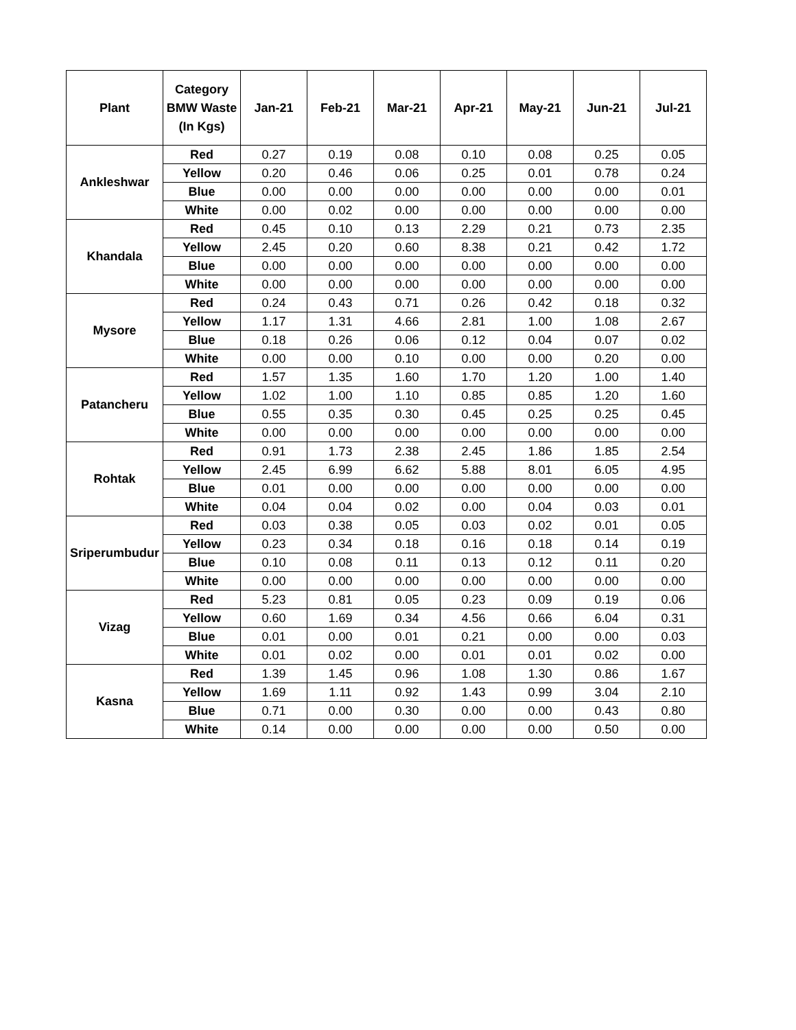| Plant | Category BMW Waste (In Kgs) | Jan-21 | Feb-21 | Mar-21 | Apr-21 | May-21 | Jun-21 | Jul-21 |
| --- | --- | --- | --- | --- | --- | --- | --- | --- |
| Ankleshwar | Red | 0.27 | 0.19 | 0.08 | 0.10 | 0.08 | 0.25 | 0.05 |
| | Yellow | 0.20 | 0.46 | 0.06 | 0.25 | 0.01 | 0.78 | 0.24 |
| | Blue | 0.00 | 0.00 | 0.00 | 0.00 | 0.00 | 0.00 | 0.01 |
| | White | 0.00 | 0.02 | 0.00 | 0.00 | 0.00 | 0.00 | 0.00 |
| Khandala | Red | 0.45 | 0.10 | 0.13 | 2.29 | 0.21 | 0.73 | 2.35 |
| | Yellow | 2.45 | 0.20 | 0.60 | 8.38 | 0.21 | 0.42 | 1.72 |
| | Blue | 0.00 | 0.00 | 0.00 | 0.00 | 0.00 | 0.00 | 0.00 |
| | White | 0.00 | 0.00 | 0.00 | 0.00 | 0.00 | 0.00 | 0.00 |
| Mysore | Red | 0.24 | 0.43 | 0.71 | 0.26 | 0.42 | 0.18 | 0.32 |
| | Yellow | 1.17 | 1.31 | 4.66 | 2.81 | 1.00 | 1.08 | 2.67 |
| | Blue | 0.18 | 0.26 | 0.06 | 0.12 | 0.04 | 0.07 | 0.02 |
| | White | 0.00 | 0.00 | 0.10 | 0.00 | 0.00 | 0.20 | 0.00 |
| Patancheru | Red | 1.57 | 1.35 | 1.60 | 1.70 | 1.20 | 1.00 | 1.40 |
| | Yellow | 1.02 | 1.00 | 1.10 | 0.85 | 0.85 | 1.20 | 1.60 |
| | Blue | 0.55 | 0.35 | 0.30 | 0.45 | 0.25 | 0.25 | 0.45 |
| | White | 0.00 | 0.00 | 0.00 | 0.00 | 0.00 | 0.00 | 0.00 |
| Rohtak | Red | 0.91 | 1.73 | 2.38 | 2.45 | 1.86 | 1.85 | 2.54 |
| | Yellow | 2.45 | 6.99 | 6.62 | 5.88 | 8.01 | 6.05 | 4.95 |
| | Blue | 0.01 | 0.00 | 0.00 | 0.00 | 0.00 | 0.00 | 0.00 |
| | White | 0.04 | 0.04 | 0.02 | 0.00 | 0.04 | 0.03 | 0.01 |
| Sriperumbudur | Red | 0.03 | 0.38 | 0.05 | 0.03 | 0.02 | 0.01 | 0.05 |
| | Yellow | 0.23 | 0.34 | 0.18 | 0.16 | 0.18 | 0.14 | 0.19 |
| | Blue | 0.10 | 0.08 | 0.11 | 0.13 | 0.12 | 0.11 | 0.20 |
| | White | 0.00 | 0.00 | 0.00 | 0.00 | 0.00 | 0.00 | 0.00 |
| Vizag | Red | 5.23 | 0.81 | 0.05 | 0.23 | 0.09 | 0.19 | 0.06 |
| | Yellow | 0.60 | 1.69 | 0.34 | 4.56 | 0.66 | 6.04 | 0.31 |
| | Blue | 0.01 | 0.00 | 0.01 | 0.21 | 0.00 | 0.00 | 0.03 |
| | White | 0.01 | 0.02 | 0.00 | 0.01 | 0.01 | 0.02 | 0.00 |
| Kasna | Red | 1.39 | 1.45 | 0.96 | 1.08 | 1.30 | 0.86 | 1.67 |
| | Yellow | 1.69 | 1.11 | 0.92 | 1.43 | 0.99 | 3.04 | 2.10 |
| | Blue | 0.71 | 0.00 | 0.30 | 0.00 | 0.00 | 0.43 | 0.80 |
| | White | 0.14 | 0.00 | 0.00 | 0.00 | 0.00 | 0.50 | 0.00 |